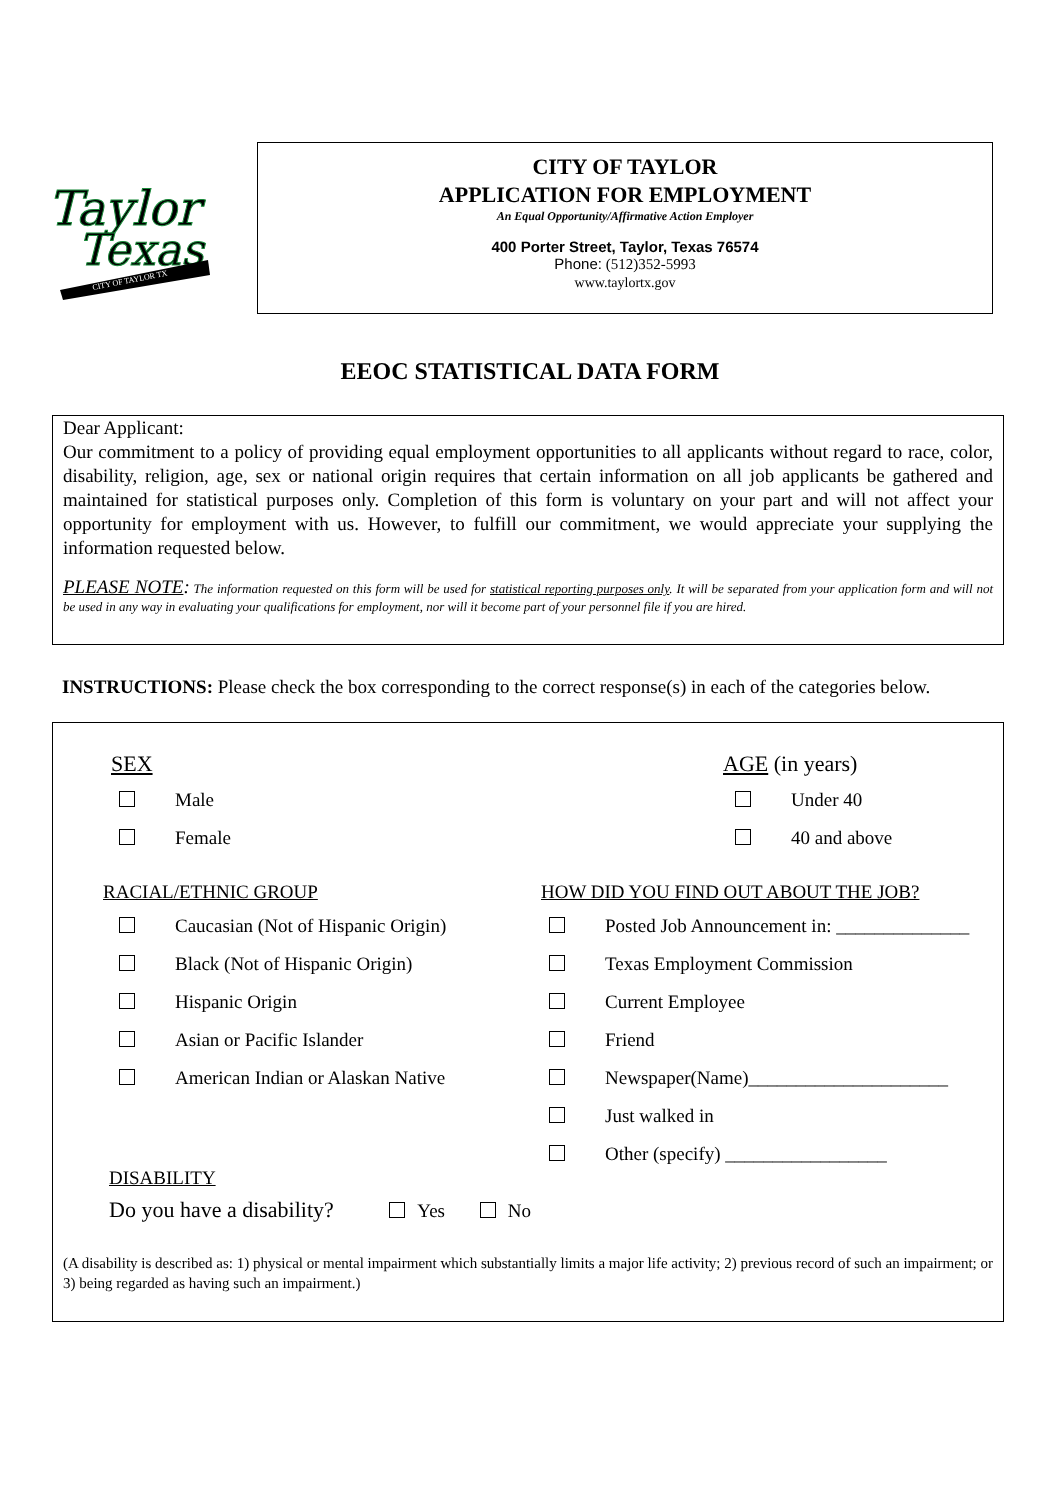Taylor
Texas
CITY OF TAYLOR TX
CITY OF TAYLOR
APPLICATION FOR EMPLOYMENT
An Equal Opportunity/Affirmative Action Employer
400 Porter Street, Taylor, Texas 76574
Phone: (512)352-5993
www.taylortx.gov
EEOC STATISTICAL DATA FORM
Dear Applicant:
Our commitment to a policy of providing equal employment opportunities to all applicants without regard to race, color, disability, religion, age, sex or national origin requires that certain information on all job applicants be gathered and maintained for statistical purposes only. Completion of this form is voluntary on your part and will not affect your opportunity for employment with us. However, to fulfill our commitment, we would appreciate your supplying the information requested below.
PLEASE NOTE: The information requested on this form will be used for statistical reporting purposes only. It will be separated from your application form and will not be used in any way in evaluating your qualifications for employment, nor will it become part of your personnel file if you are hired.
INSTRUCTIONS: Please check the box corresponding to the correct response(s) in each of the categories below.
SEX
Male
Female
AGE (in years)
Under 40
40 and above
RACIAL/ETHNIC GROUP
Caucasian (Not of Hispanic Origin)
Black (Not of Hispanic Origin)
Hispanic Origin
Asian or Pacific Islander
American Indian or Alaskan Native
HOW DID YOU FIND OUT ABOUT THE JOB?
Posted Job Announcement in: ______________
Texas Employment Commission
Current Employee
Friend
Newspaper(Name)_____________________
Just walked in
Other (specify) _________________
DISABILITY
Do you have a disability? Yes No
(A disability is described as: 1) physical or mental impairment which substantially limits a major life activity; 2) previous record of such an impairment; or 3) being regarded as having such an impairment.)